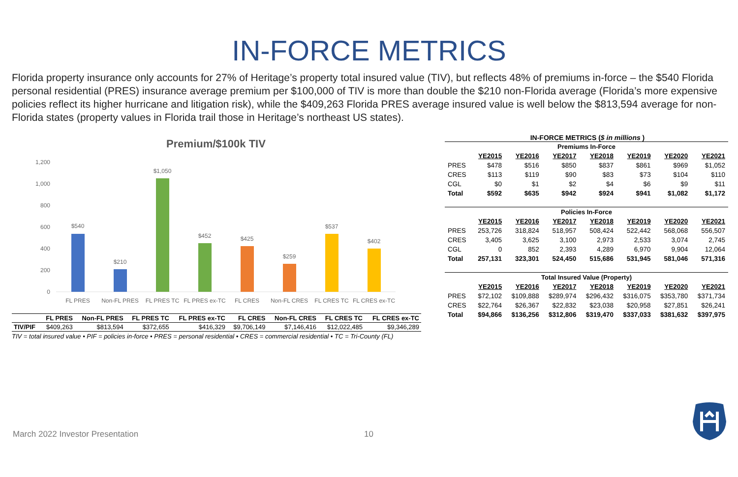IN-FORCE METRICS
Florida property insurance only accounts for 27% of Heritage’s property total insured value (TIV), but reflects 48% of premiums in-force – the $540 Florida personal residential (PRES) insurance average premium per $100,000 of TIV is more than double the $210 non-Florida average (Florida’s more expensive policies reflect its higher hurricane and litigation risk), while the $409,263 Florida PRES average insured value is well below the $813,594 average for non-Florida states (property values in Florida trail those in Heritage’s northeast US states).
Premium/$100k TIV
0
200
400
600
800
1,000
1,200
$540
$210
$1,050
$452
$425
$259
$537
$402
FL PRES
Non-FL PRES
FL PRES TC
FL PRES ex-TC
FL CRES
Non-FL CRES
FL CRES TC
FL CRES ex-TC
| | FL PRES | Non-FL PRES | FL PRES TC | FL PRES ex-TC | FL CRES | Non-FL CRES | FL CRES TC | FL CRES ex-TC |
| --- | --- | --- | --- | --- | --- | --- | --- | --- |
| TIV/PIF | $409,263 | $813,594 | $372,655 | $416,329 | $9,706,149 | $7,146,416 | $12,022,485 | $9,346,289 |
TIV = total insured value • PIF = policies in-force • PRES = personal residential • CRES = commercial residential • TC = Tri-County (FL)
IN-FORCE METRICS ($ in millions )
| Premiums In-Force | | | | | | | |
| | YE2015 | YE2016 | YE2017 | YE2018 | YE2019 | YE2020 | YE2021 |
| PRES | $478 | $516 | $850 | $837 | $861 | $969 | $1,052 |
| CRES | $113 | $119 | $90 | $83 | $73 | $104 | $110 |
| CGL | $0 | $1 | $2 | $4 | $6 | $9 | $11 |
| Total | $592 | $635 | $942 | $924 | $941 | $1,082 | $1,172 |
| Policies In-Force | | | | | | | |
| | YE2015 | YE2016 | YE2017 | YE2018 | YE2019 | YE2020 | YE2021 |
| PRES | 253,726 | 318,824 | 518,957 | 508,424 | 522,442 | 568,068 | 556,507 |
| CRES | 3,405 | 3,625 | 3,100 | 2,973 | 2,533 | 3,074 | 2,745 |
| CGL | 0 | 852 | 2,393 | 4,289 | 6,970 | 9,904 | 12,064 |
| Total | 257,131 | 323,301 | 524,450 | 515,686 | 531,945 | 581,046 | 571,316 |
| Total Insured Value (Property) | | | | | | | |
| | YE2015 | YE2016 | YE2017 | YE2018 | YE2019 | YE2020 | YE2021 |
| PRES | $72,102 | $109,888 | $289,974 | $296,432 | $316,075 | $353,780 | $371,734 |
| CRES | $22,764 | $26,367 | $22,832 | $23,038 | $20,958 | $27,851 | $26,241 |
| Total | $94,866 | $136,256 | $312,806 | $319,470 | $337,033 | $381,632 | $397,975 |
March 2022 Investor Presentation
10